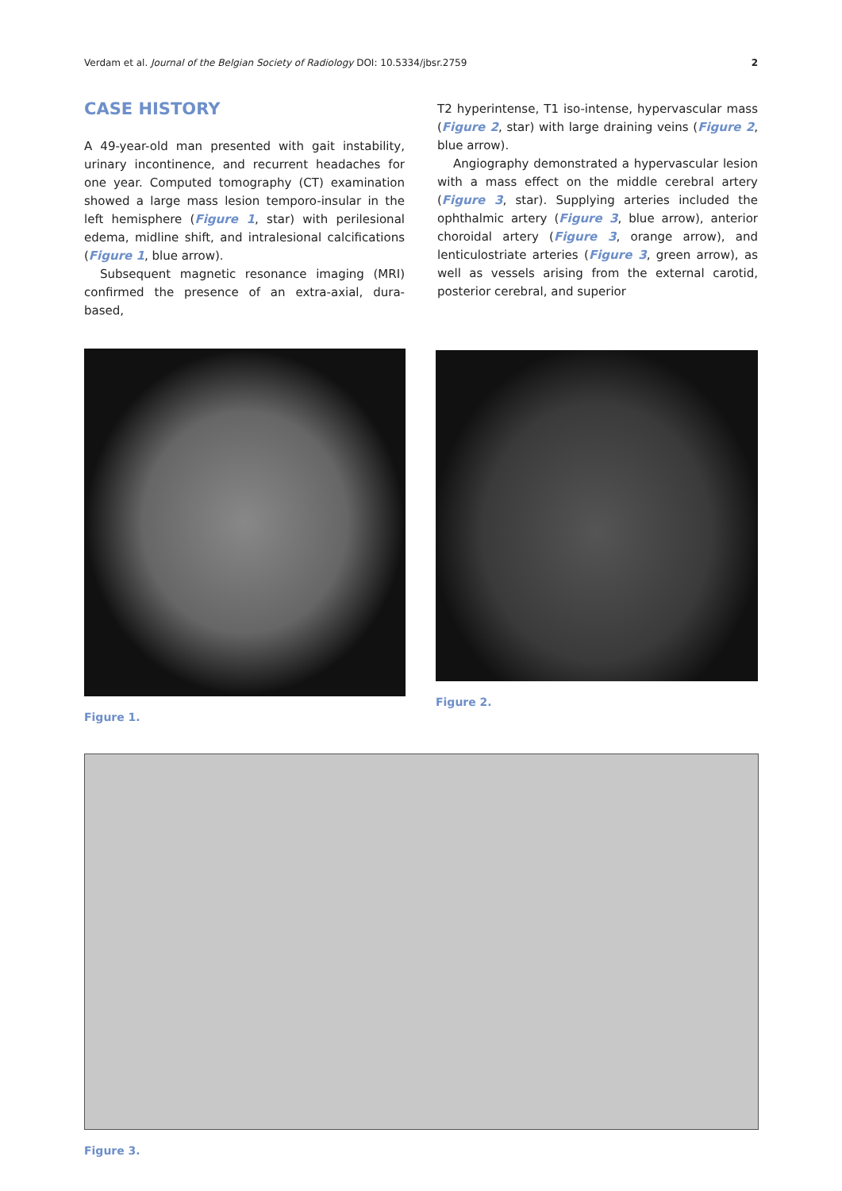Verdam et al. Journal of the Belgian Society of Radiology DOI: 10.5334/jbsr.2759 2
CASE HISTORY
A 49-year-old man presented with gait instability, urinary incontinence, and recurrent headaches for one year. Computed tomography (CT) examination showed a large mass lesion temporo-insular in the left hemisphere (Figure 1, star) with perilesional edema, midline shift, and intralesional calcifications (Figure 1, blue arrow).
Subsequent magnetic resonance imaging (MRI) confirmed the presence of an extra-axial, dura-based,
T2 hyperintense, T1 iso-intense, hypervascular mass (Figure 2, star) with large draining veins (Figure 2, blue arrow).
Angiography demonstrated a hypervascular lesion with a mass effect on the middle cerebral artery (Figure 3, star). Supplying arteries included the ophthalmic artery (Figure 3, blue arrow), anterior choroidal artery (Figure 3, orange arrow), and lenticulostriate arteries (Figure 3, green arrow), as well as vessels arising from the external carotid, posterior cerebral, and superior
Figure 1. Figure 2.
Figure 3.